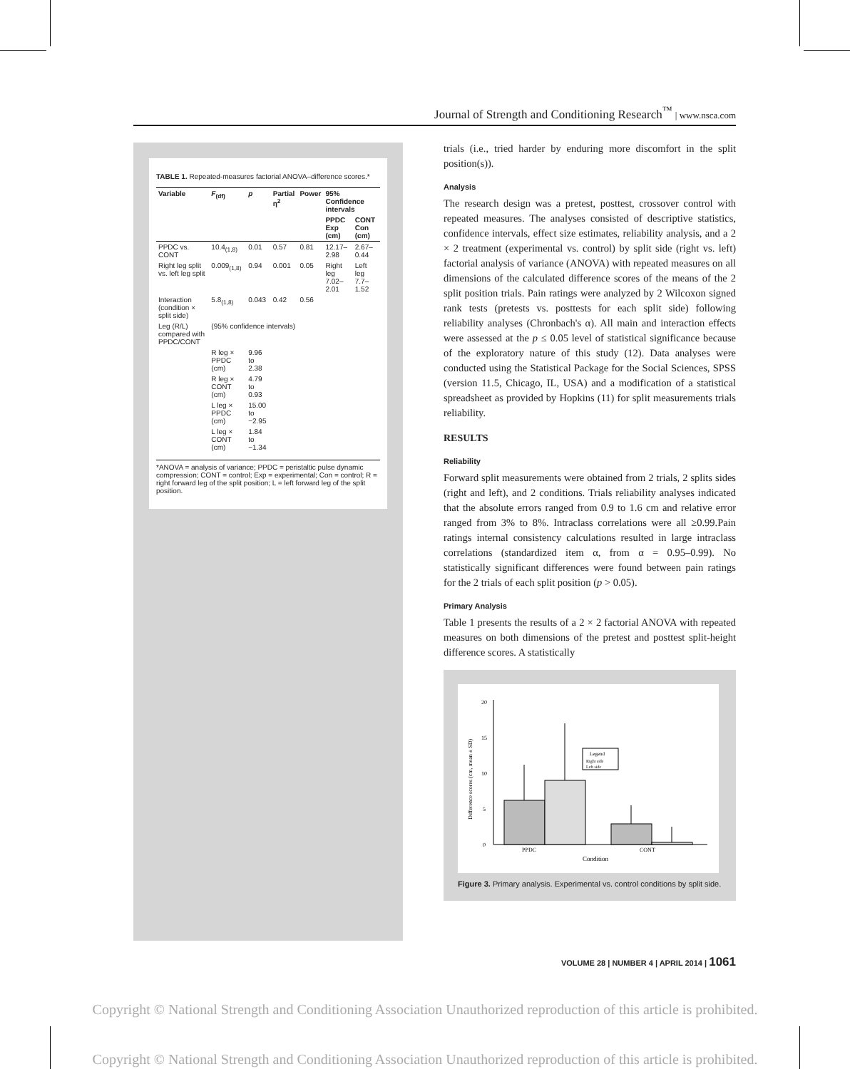Journal of Strength and Conditioning Research<sup>™</sup> | www.nsca.com
TABLE 1. Repeated-measures factorial ANOVA–difference scores.*
| Variable | F<sub>(df)</sub> | p | Partial η<sup>2</sup> | Power | 95% Confidence intervals | |
| --- | --- | --- | --- | --- | --- | --- |
| | | | | | PPDC Exp (cm) | CONT Con (cm) |
| PPDC vs. CONT | 10.4<sub>(1,8)</sub> | 0.01 | 0.57 | 0.81 | 12.17–2.98 | 2.67–0.44 |
| Right leg split vs. left leg split | 0.009<sub>(1,8)</sub> | 0.94 | 0.001 | 0.05 | Right leg 7.02–2.01 | Left leg 7.7–1.52 |
| Interaction (condition × split side) | 5.8<sub>(1,8)</sub> | 0.043 | 0.42 | 0.56 | | |
| Leg (R/L) compared with PPDC/CONT | (95% confidence intervals) | | | | | |
| | R leg × PPDC (cm) | 9.96 to 2.38 | | | | |
| | R leg × CONT (cm) | 4.79 to 0.93 | | | | |
| | L leg × PPDC (cm) | 15.00 to −2.95 | | | | |
| | L leg × CONT (cm) | 1.84 to −1.34 | | | | |
*ANOVA = analysis of variance; PPDC = peristaltic pulse dynamic compression; CONT = control; Exp = experimental; Con = control; R = right forward leg of the split position; L = left forward leg of the split position.
trials (i.e., tried harder by enduring more discomfort in the split position(s)).
Analysis
The research design was a pretest, posttest, crossover control with repeated measures. The analyses consisted of descriptive statistics, confidence intervals, effect size estimates, reliability analysis, and a 2 × 2 treatment (experimental vs. control) by split side (right vs. left) factorial analysis of variance (ANOVA) with repeated measures on all dimensions of the calculated difference scores of the means of the 2 split position trials. Pain ratings were analyzed by 2 Wilcoxon signed rank tests (pretests vs. posttests for each split side) following reliability analyses (Chronbach's α). All main and interaction effects were assessed at the p ≤ 0.05 level of statistical significance because of the exploratory nature of this study (12). Data analyses were conducted using the Statistical Package for the Social Sciences, SPSS (version 11.5, Chicago, IL, USA) and a modification of a statistical spreadsheet as provided by Hopkins (11) for split measurements trials reliability.
RESULTS
Reliability
Forward split measurements were obtained from 2 trials, 2 splits sides (right and left), and 2 conditions. Trials reliability analyses indicated that the absolute errors ranged from 0.9 to 1.6 cm and relative error ranged from 3% to 8%. Intraclass correlations were all ≥0.99.Pain ratings internal consistency calculations resulted in large intraclass correlations (standardized item α, from α = 0.95–0.99). No statistically significant differences were found between pain ratings for the 2 trials of each split position (p > 0.05).
Primary Analysis
Table 1 presents the results of a 2 × 2 factorial ANOVA with repeated measures on both dimensions of the pretest and posttest split-height difference scores. A statistically
0
5
10
15
20
Difference scores (cm, mean ± SD)
Legend
Right side
Left side
PPDC
CONT
Condition
Figure 3. Primary analysis. Experimental vs. control conditions by split side.
VOLUME 28 | NUMBER 4 | APRIL 2014 | 1061
Copyright © National Strength and Conditioning Association Unauthorized reproduction of this article is prohibited.
Copyright © National Strength and Conditioning Association Unauthorized reproduction of this article is prohibited.